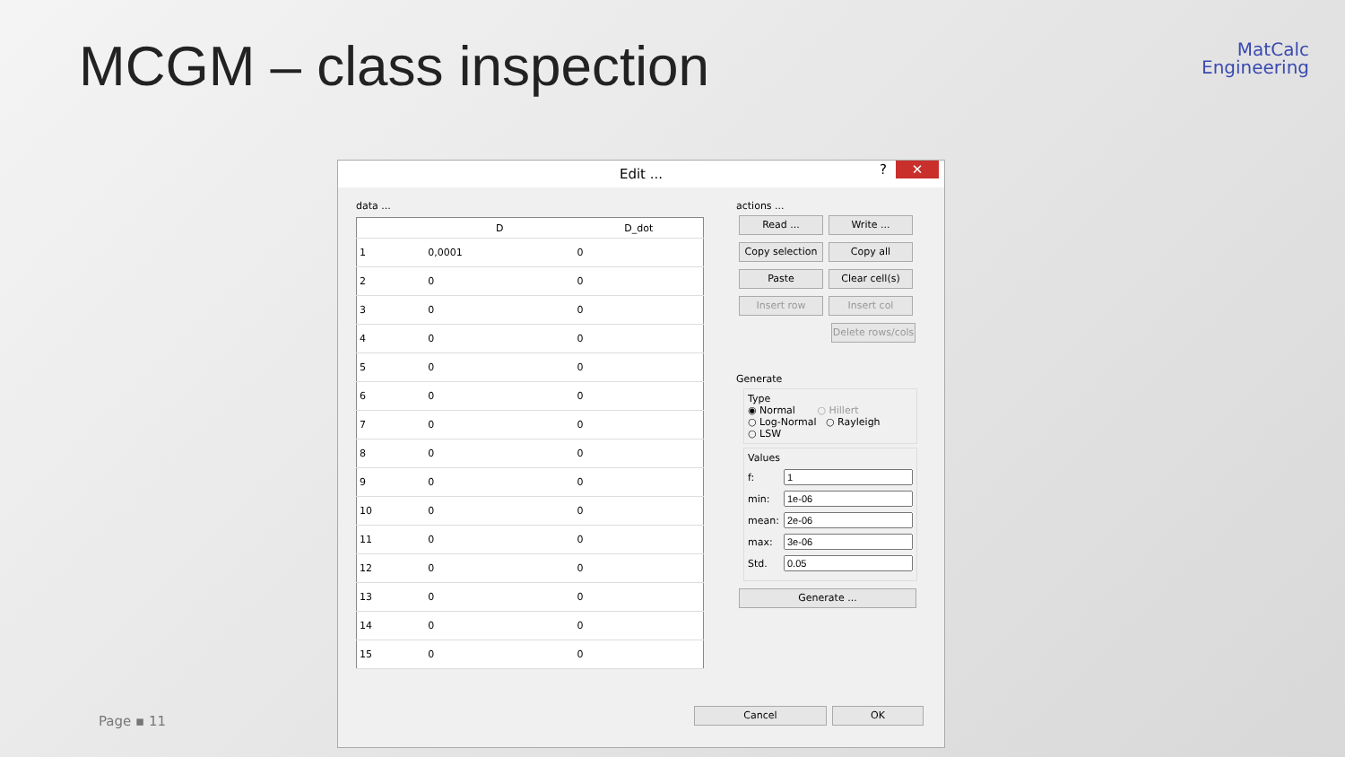MCGM – class inspection
MatCalc
Engineering
Page ▪ 11
Edit ...? ✕
data ...
| | D | D_dot |
| --- | --- | --- |
| 1 | 0,0001 | 0 |
| 2 | 0 | 0 |
| 3 | 0 | 0 |
| 4 | 0 | 0 |
| 5 | 0 | 0 |
| 6 | 0 | 0 |
| 7 | 0 | 0 |
| 8 | 0 | 0 |
| 9 | 0 | 0 |
| 10 | 0 | 0 |
| 11 | 0 | 0 |
| 12 | 0 | 0 |
| 13 | 0 | 0 |
| 14 | 0 | 0 |
| 15 | 0 | 0 |
actions ...
Read ... Write ...
Copy selection Copy all
Paste Clear cell(s)
Insert row Insert col
Delete rows/cols
Generate
Type
◉ Normal ○ Hillert
○ Log-Normal ○ Rayleigh
○ LSW
Values
f:
min:
mean:
max:
Std.
Generate ...
Cancel OK